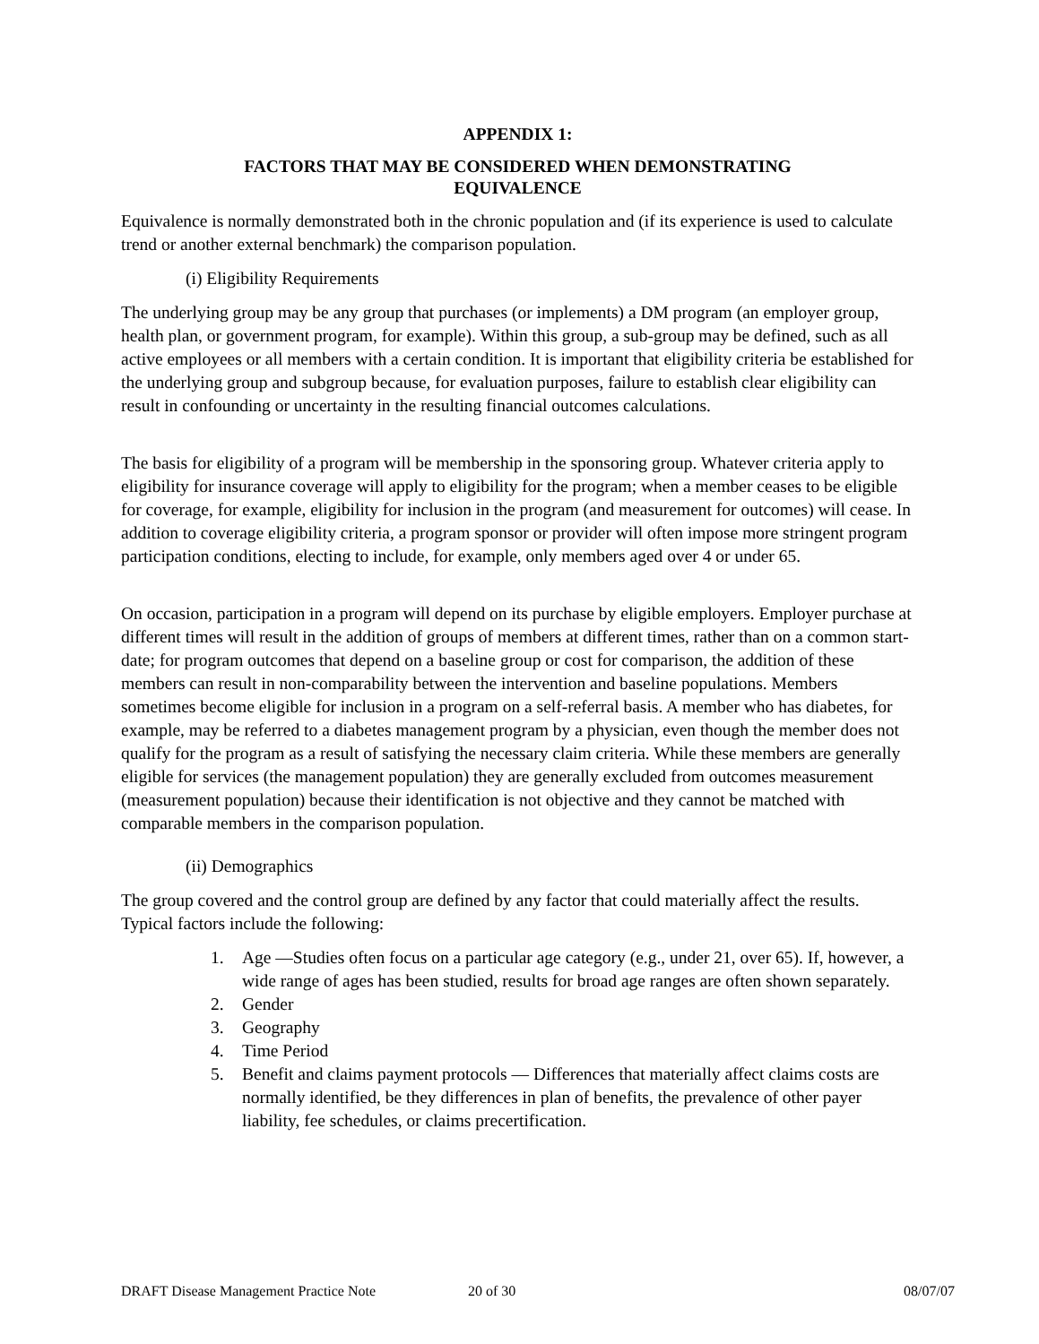APPENDIX 1:
FACTORS THAT MAY BE CONSIDERED WHEN DEMONSTRATING
EQUIVALENCE
Equivalence is normally demonstrated both in the chronic population and (if its experience is used to calculate trend or another external benchmark) the comparison population.
(i) Eligibility Requirements
The underlying group may be any group that purchases (or implements) a DM program (an employer group, health plan, or government program, for example). Within this group, a sub-group may be defined, such as all active employees or all members with a certain condition. It is important that eligibility criteria be established for the underlying group and subgroup because, for evaluation purposes, failure to establish clear eligibility can result in confounding or uncertainty in the resulting financial outcomes calculations.
The basis for eligibility of a program will be membership in the sponsoring group. Whatever criteria apply to eligibility for insurance coverage will apply to eligibility for the program; when a member ceases to be eligible for coverage, for example, eligibility for inclusion in the program (and measurement for outcomes) will cease. In addition to coverage eligibility criteria, a program sponsor or provider will often impose more stringent program participation conditions, electing to include, for example, only members aged over 4 or under 65.
On occasion, participation in a program will depend on its purchase by eligible employers. Employer purchase at different times will result in the addition of groups of members at different times, rather than on a common start-date; for program outcomes that depend on a baseline group or cost for comparison, the addition of these members can result in non-comparability between the intervention and baseline populations. Members sometimes become eligible for inclusion in a program on a self-referral basis. A member who has diabetes, for example, may be referred to a diabetes management program by a physician, even though the member does not qualify for the program as a result of satisfying the necessary claim criteria. While these members are generally eligible for services (the management population) they are generally excluded from outcomes measurement (measurement population) because their identification is not objective and they cannot be matched with comparable members in the comparison population.
(ii) Demographics
The group covered and the control group are defined by any factor that could materially affect the results. Typical factors include the following:
1. Age —Studies often focus on a particular age category (e.g., under 21, over 65). If, however, a wide range of ages has been studied, results for broad age ranges are often shown separately.
2. Gender
3. Geography
4. Time Period
5. Benefit and claims payment protocols — Differences that materially affect claims costs are normally identified, be they differences in plan of benefits, the prevalence of other payer liability, fee schedules, or claims precertification.
DRAFT Disease Management Practice Note 20 of 30 08/07/07